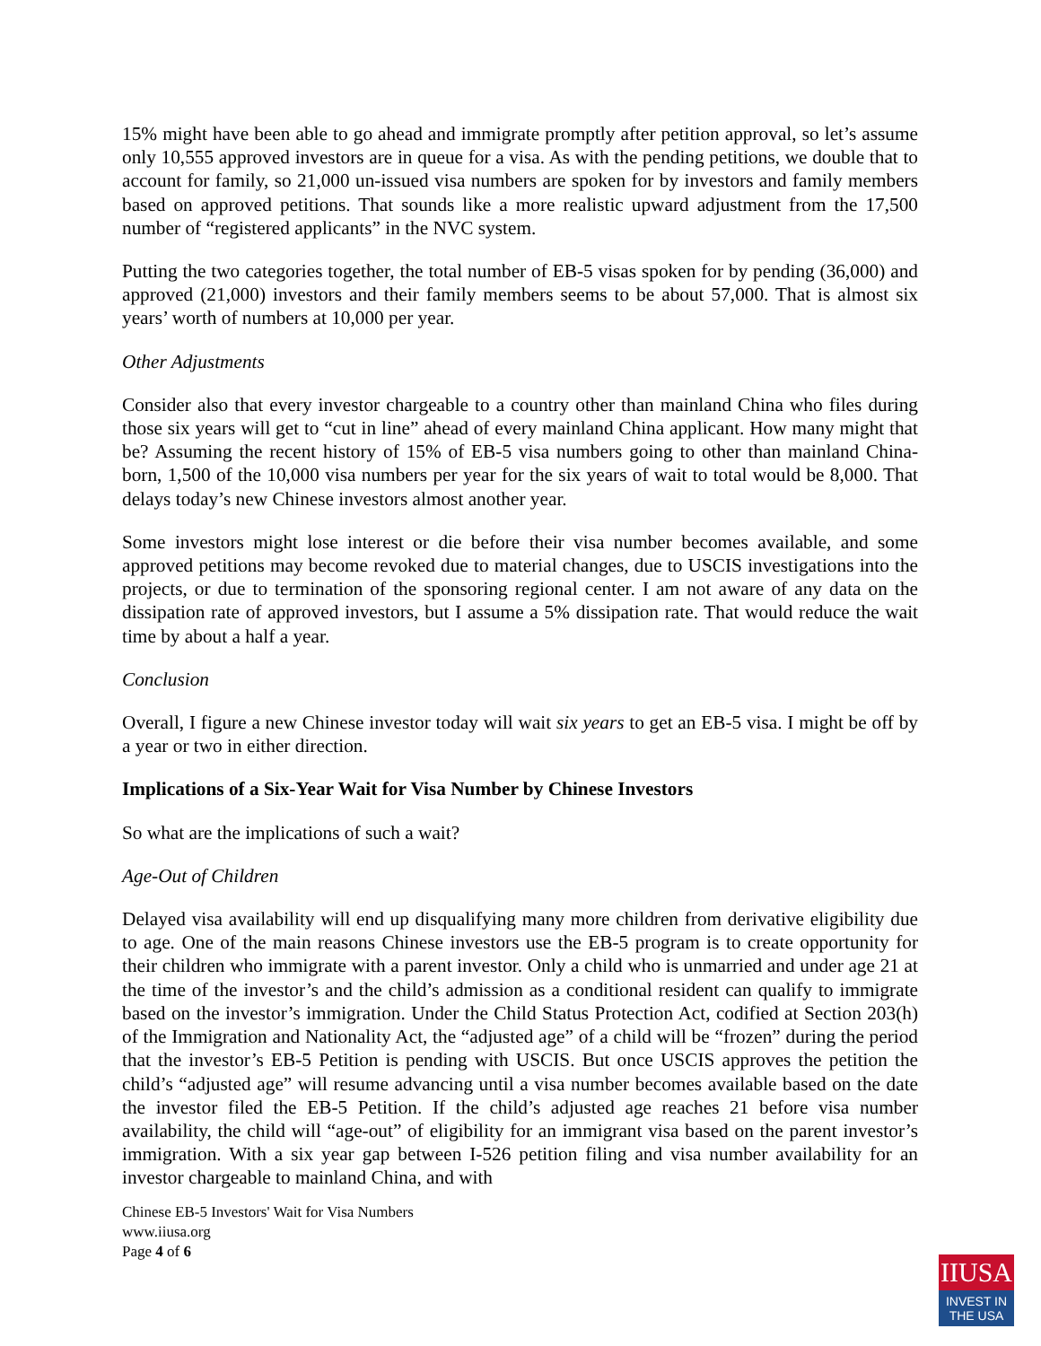15% might have been able to go ahead and immigrate promptly after petition approval, so let’s assume only 10,555 approved investors are in queue for a visa. As with the pending petitions, we double that to account for family, so 21,000 un-issued visa numbers are spoken for by investors and family members based on approved petitions. That sounds like a more realistic upward adjustment from the 17,500 number of “registered applicants” in the NVC system.
Putting the two categories together, the total number of EB-5 visas spoken for by pending (36,000) and approved (21,000) investors and their family members seems to be about 57,000. That is almost six years’ worth of numbers at 10,000 per year.
Other Adjustments
Consider also that every investor chargeable to a country other than mainland China who files during those six years will get to “cut in line” ahead of every mainland China applicant. How many might that be? Assuming the recent history of 15% of EB-5 visa numbers going to other than mainland China-born, 1,500 of the 10,000 visa numbers per year for the six years of wait to total would be 8,000. That delays today’s new Chinese investors almost another year.
Some investors might lose interest or die before their visa number becomes available, and some approved petitions may become revoked due to material changes, due to USCIS investigations into the projects, or due to termination of the sponsoring regional center. I am not aware of any data on the dissipation rate of approved investors, but I assume a 5% dissipation rate. That would reduce the wait time by about a half a year.
Conclusion
Overall, I figure a new Chinese investor today will wait six years to get an EB-5 visa. I might be off by a year or two in either direction.
Implications of a Six-Year Wait for Visa Number by Chinese Investors
So what are the implications of such a wait?
Age-Out of Children
Delayed visa availability will end up disqualifying many more children from derivative eligibility due to age. One of the main reasons Chinese investors use the EB-5 program is to create opportunity for their children who immigrate with a parent investor. Only a child who is unmarried and under age 21 at the time of the investor’s and the child’s admission as a conditional resident can qualify to immigrate based on the investor’s immigration. Under the Child Status Protection Act, codified at Section 203(h) of the Immigration and Nationality Act, the “adjusted age” of a child will be “frozen” during the period that the investor’s EB-5 Petition is pending with USCIS. But once USCIS approves the petition the child’s “adjusted age” will resume advancing until a visa number becomes available based on the date the investor filed the EB-5 Petition. If the child’s adjusted age reaches 21 before visa number availability, the child will “age-out” of eligibility for an immigrant visa based on the parent investor’s immigration. With a six year gap between I-526 petition filing and visa number availability for an investor chargeable to mainland China, and with
Chinese EB-5 Investors' Wait for Visa Numbers
www.iiusa.org
Page 4 of 6
IIUSA
INVEST IN
THE USA